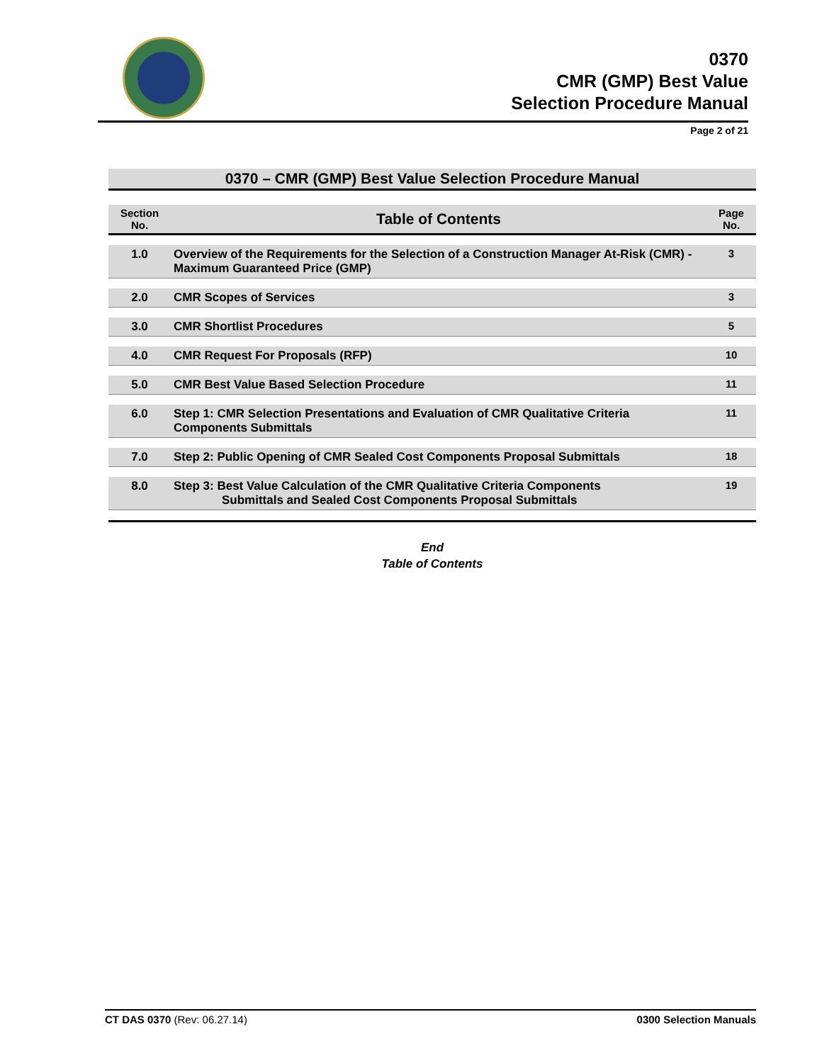0370
CMR (GMP) Best Value
Selection Procedure Manual
Page 2 of 21
0370 – CMR (GMP) Best Value Selection Procedure Manual
| Section No. | Table of Contents | Page No. |
| --- | --- | --- |
| 1.0 | Overview of the Requirements for the Selection of a Construction Manager At-Risk (CMR) - Maximum Guaranteed Price (GMP) | 3 |
| 2.0 | CMR Scopes of Services | 3 |
| 3.0 | CMR Shortlist Procedures | 5 |
| 4.0 | CMR Request For Proposals (RFP) | 10 |
| 5.0 | CMR Best Value Based Selection Procedure | 11 |
| 6.0 | Step 1: CMR Selection Presentations and Evaluation of CMR Qualitative Criteria Components Submittals | 11 |
| 7.0 | Step 2: Public Opening of CMR Sealed Cost Components Proposal Submittals | 18 |
| 8.0 | Step 3: Best Value Calculation of the CMR Qualitative Criteria Components Submittals and Sealed Cost Components Proposal Submittals | 19 |
End
Table of Contents
CT DAS 0370 (Rev: 06.27.14) 0300 Selection Manuals